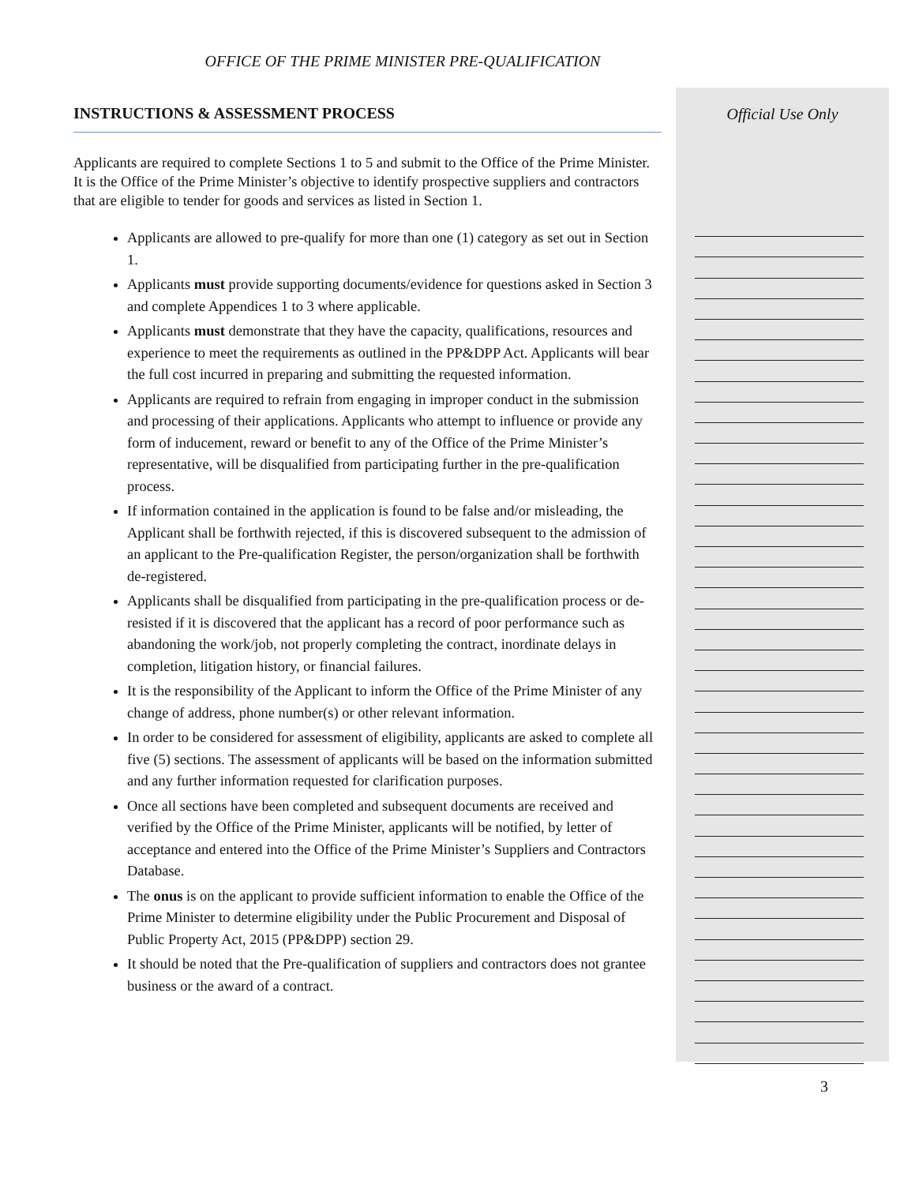OFFICE OF THE PRIME MINISTER PRE-QUALIFICATION
INSTRUCTIONS & ASSESSMENT PROCESS
Applicants are required to complete Sections 1 to 5 and submit to the Office of the Prime Minister. It is the Office of the Prime Minister’s objective to identify prospective suppliers and contractors that are eligible to tender for goods and services as listed in Section 1.
Applicants are allowed to pre-qualify for more than one (1) category as set out in Section 1.
Applicants must provide supporting documents/evidence for questions asked in Section 3 and complete Appendices 1 to 3 where applicable.
Applicants must demonstrate that they have the capacity, qualifications, resources and experience to meet the requirements as outlined in the PP&DPP Act. Applicants will bear the full cost incurred in preparing and submitting the requested information.
Applicants are required to refrain from engaging in improper conduct in the submission and processing of their applications. Applicants who attempt to influence or provide any form of inducement, reward or benefit to any of the Office of the Prime Minister’s representative, will be disqualified from participating further in the pre-qualification process.
If information contained in the application is found to be false and/or misleading, the Applicant shall be forthwith rejected, if this is discovered subsequent to the admission of an applicant to the Pre-qualification Register, the person/organization shall be forthwith de-registered.
Applicants shall be disqualified from participating in the pre-qualification process or de-resisted if it is discovered that the applicant has a record of poor performance such as abandoning the work/job, not properly completing the contract, inordinate delays in completion, litigation history, or financial failures.
It is the responsibility of the Applicant to inform the Office of the Prime Minister of any change of address, phone number(s) or other relevant information.
In order to be considered for assessment of eligibility, applicants are asked to complete all five (5) sections. The assessment of applicants will be based on the information submitted and any further information requested for clarification purposes.
Once all sections have been completed and subsequent documents are received and verified by the Office of the Prime Minister, applicants will be notified, by letter of acceptance and entered into the Office of the Prime Minister’s Suppliers and Contractors Database.
The onus is on the applicant to provide sufficient information to enable the Office of the Prime Minister to determine eligibility under the Public Procurement and Disposal of Public Property Act, 2015 (PP&DPP) section 29.
It should be noted that the Pre-qualification of suppliers and contractors does not grantee business or the award of a contract.
Official Use Only
3